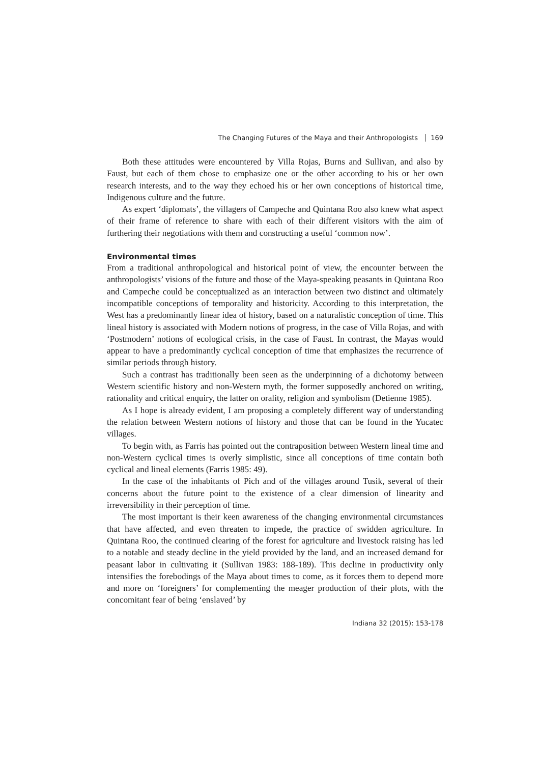The Changing Futures of the Maya and their Anthropologists 169
Both these attitudes were encountered by Villa Rojas, Burns and Sullivan, and also by Faust, but each of them chose to emphasize one or the other according to his or her own research interests, and to the way they echoed his or her own conceptions of historical time, Indigenous culture and the future.
As expert ‘diplomats’, the villagers of Campeche and Quintana Roo also knew what aspect of their frame of reference to share with each of their different visitors with the aim of furthering their negotiations with them and constructing a useful ‘common now’.
Environmental times
From a traditional anthropological and historical point of view, the encounter between the anthropologists’ visions of the future and those of the Maya-speaking peasants in Quintana Roo and Campeche could be conceptualized as an interaction between two distinct and ultimately incompatible conceptions of temporality and historicity. According to this interpretation, the West has a predominantly linear idea of history, based on a naturalistic conception of time. This lineal history is associated with Modern notions of progress, in the case of Villa Rojas, and with ‘Postmodern’ notions of ecological crisis, in the case of Faust. In contrast, the Mayas would appear to have a predominantly cyclical conception of time that emphasizes the recurrence of similar periods through history.
Such a contrast has traditionally been seen as the underpinning of a dichotomy between Western scientific history and non-Western myth, the former supposedly anchored on writing, rationality and critical enquiry, the latter on orality, religion and symbolism (Detienne 1985).
As I hope is already evident, I am proposing a completely different way of understanding the relation between Western notions of history and those that can be found in the Yucatec villages.
To begin with, as Farris has pointed out the contraposition between Western lineal time and non-Western cyclical times is overly simplistic, since all conceptions of time contain both cyclical and lineal elements (Farris 1985: 49).
In the case of the inhabitants of Pich and of the villages around Tusik, several of their concerns about the future point to the existence of a clear dimension of linearity and irreversibility in their perception of time.
The most important is their keen awareness of the changing environmental circumstances that have affected, and even threaten to impede, the practice of swidden agriculture. In Quintana Roo, the continued clearing of the forest for agriculture and livestock raising has led to a notable and steady decline in the yield provided by the land, and an increased demand for peasant labor in cultivating it (Sullivan 1983: 188-189). This decline in productivity only intensifies the forebodings of the Maya about times to come, as it forces them to depend more and more on ‘foreigners’ for complementing the meager production of their plots, with the concomitant fear of being ‘enslaved’ by
Indiana 32 (2015): 153-178